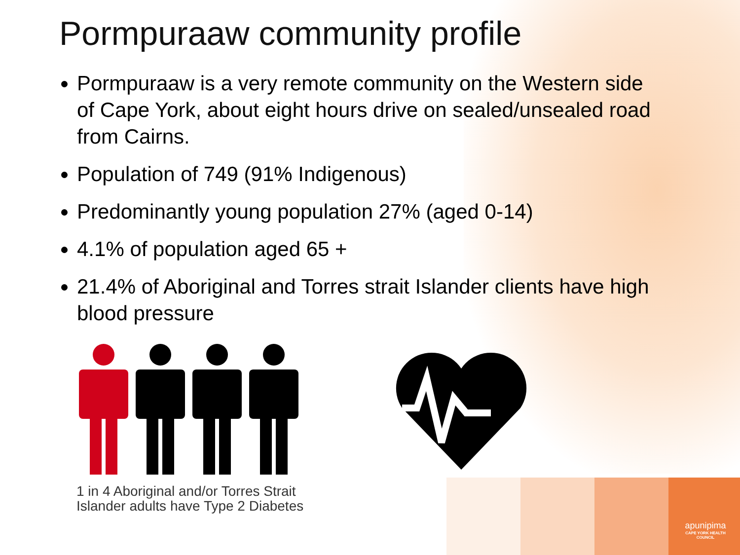Pormpuraaw community profile
Pormpuraaw is a very remote community on the Western side of Cape York, about eight hours drive on sealed/unsealed road from Cairns.
Population of 749 (91% Indigenous)
Predominantly young population 27% (aged 0-14)
4.1% of population aged 65 +
21.4% of Aboriginal and Torres strait Islander clients have high blood pressure
1 in 4 Aboriginal and/or Torres Strait
Islander adults have Type 2 Diabetes
apunipima
CAPE YORK HEALTH COUNCIL